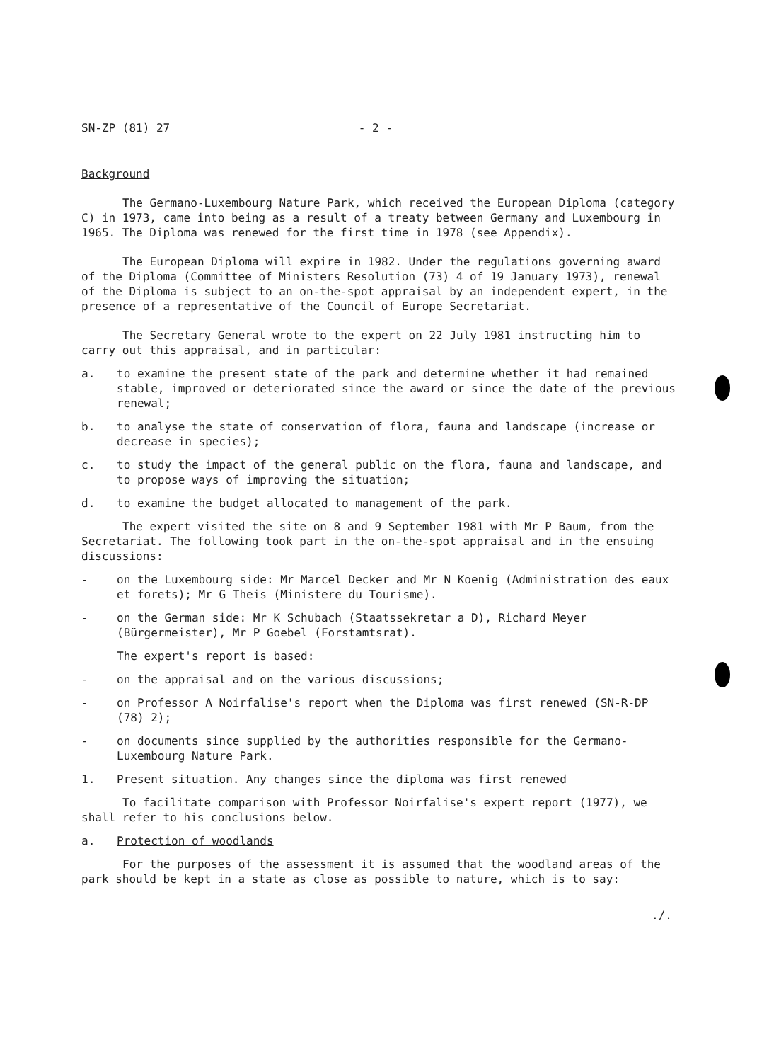SN-ZP (81) 27 - 2 -
Background
The Germano-Luxembourg Nature Park, which received the European Diploma (category C) in 1973, came into being as a result of a treaty between Germany and Luxembourg in 1965. The Diploma was renewed for the first time in 1978 (see Appendix).
The European Diploma will expire in 1982. Under the regulations governing award of the Diploma (Committee of Ministers Resolution (73) 4 of 19 January 1973), renewal of the Diploma is subject to an on-the-spot appraisal by an independent expert, in the presence of a representative of the Council of Europe Secretariat.
The Secretary General wrote to the expert on 22 July 1981 instructing him to carry out this appraisal, and in particular:
a. to examine the present state of the park and determine whether it had remained stable, improved or deteriorated since the award or since the date of the previous renewal;
b. to analyse the state of conservation of flora, fauna and landscape (increase or decrease in species);
c. to study the impact of the general public on the flora, fauna and landscape, and to propose ways of improving the situation;
d. to examine the budget allocated to management of the park.
The expert visited the site on 8 and 9 September 1981 with Mr P Baum, from the Secretariat. The following took part in the on-the-spot appraisal and in the ensuing discussions:
- on the Luxembourg side: Mr Marcel Decker and Mr N Koenig (Administration des eaux et forets); Mr G Theis (Ministere du Tourisme).
- on the German side: Mr K Schubach (Staatssekretar a D), Richard Meyer (Bürgermeister), Mr P Goebel (Forstamtsrat).
The expert's report is based:
- on the appraisal and on the various discussions;
- on Professor A Noirfalise's report when the Diploma was first renewed (SN-R-DP (78) 2);
- on documents since supplied by the authorities responsible for the Germano-Luxembourg Nature Park.
1. Present situation. Any changes since the diploma was first renewed
To facilitate comparison with Professor Noirfalise's expert report (1977), we shall refer to his conclusions below.
a. Protection of woodlands
For the purposes of the assessment it is assumed that the woodland areas of the park should be kept in a state as close as possible to nature, which is to say:
./.